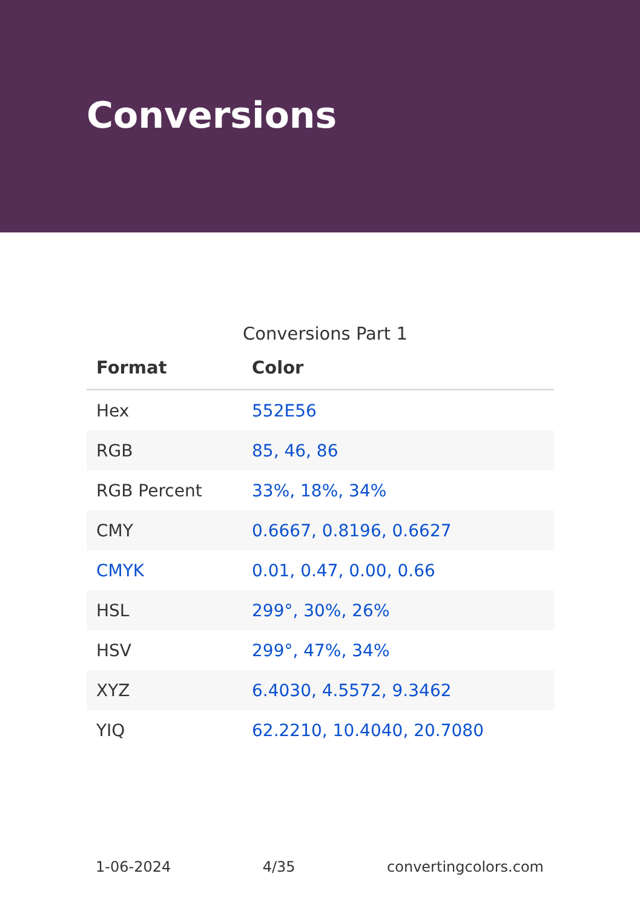Conversions
Conversions Part 1
| Format | Color |
| --- | --- |
| Hex | 552E56 |
| RGB | 85, 46, 86 |
| RGB Percent | 33%, 18%, 34% |
| CMY | 0.6667, 0.8196, 0.6627 |
| CMYK | 0.01, 0.47, 0.00, 0.66 |
| HSL | 299°, 30%, 26% |
| HSV | 299°, 47%, 34% |
| XYZ | 6.4030, 4.5572, 9.3462 |
| YIQ | 62.2210, 10.4040, 20.7080 |
1-06-2024 4/35 convertingcolors.com